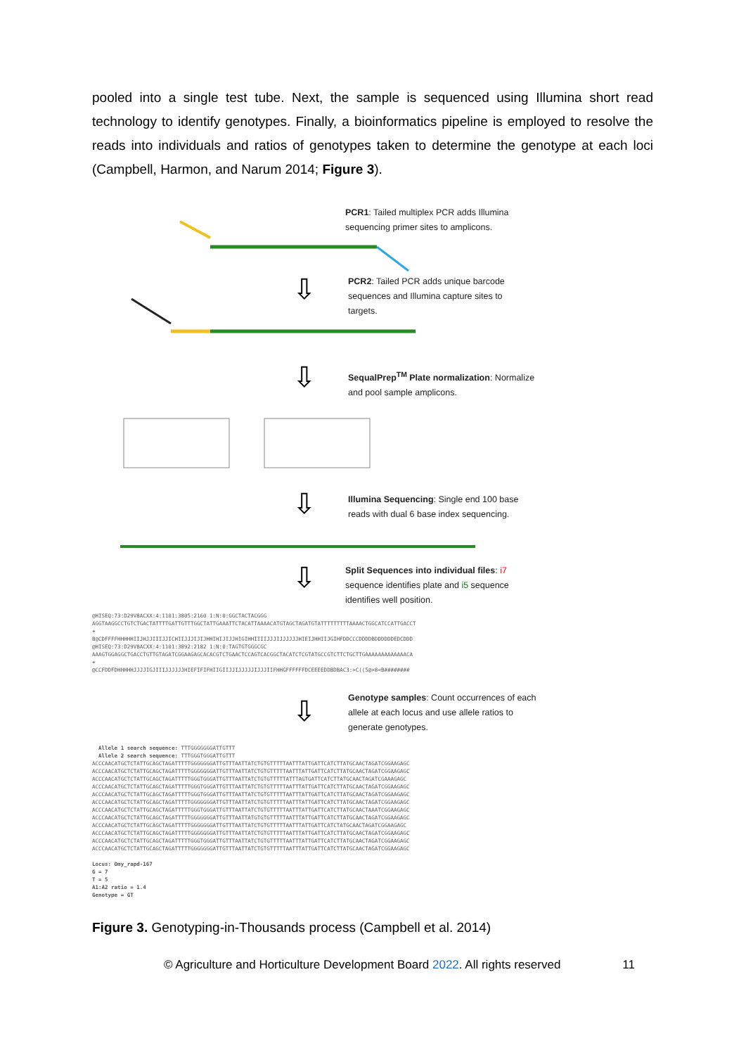pooled into a single test tube. Next, the sample is sequenced using Illumina short read technology to identify genotypes. Finally, a bioinformatics pipeline is employed to resolve the reads into individuals and ratios of genotypes taken to determine the genotype at each loci (Campbell, Harmon, and Narum 2014; Figure 3).
⇩
⇩
⇩
⇩
⇩
PCR1: Tailed multiplex PCR adds Illumina sequencing primer sites to amplicons.
PCR2: Tailed PCR adds unique barcode sequences and Illumina capture sites to targets.
SequalPrep<sup>TM</sup> Plate normalization: Normalize and pool sample amplicons.
Illumina Sequencing: Single end 100 base reads with dual 6 base index sequencing.
Split Sequences into individual files: i7 sequence identifies plate and i5 sequence identifies well position.
@HISEQ:73:D29V8ACXX:4:1101:3805:2160 1:N:0:GGCTACTACGGG AGGTAAGGCCTGTCTGACTATTTTGATTGTTTGGCTATTGAAATTCTACATTAAAACATGTAGCTAGATGTATTTTTTTTTAAAACTGGCATCCATTGACCT + B@CDFFFFHHHHHIIJHJJIIIJJICHIIJJJIJIJHHIHIJIJJHIGIHHIIIIJJJIJJJJJJHIEIJHHIIJGIHFDDCCCDDDDBDDDDDDEDCDDD @HISEQ:73:D29V8ACXX:4:1101:3892:2182 1:N:0:TAGTGTGGGCGC AAAGTGGAGGCTGACCTGTTGTAGATCGGAAGAGCACACGTCTGAACTCCAGTCACGGCTACATCTCGTATGCCGTCTTCTGCTTGAAAAAAAAAAAAACA + @CCFDDFDHHHHHJJJJIGJIIIJJJJJJHIEFIFIFHIIGIIJJIJJJJJIJJJIIFHHGFFFFFFDCEEEEDDBDBAC3:>C((5@>8<B########
Genotype samples: Count occurrences of each allele at each locus and use allele ratios to generate genotypes.
Allele 1 search sequence: TTTGGGGGGGATTGTTT Allele 2 search sequence: TTTGGGTGGGATTGTTT ACCCAACATGCTCTATTGCAGCTAGATTTTTGGGGGGGATTGTTTAATTATCTGTGTTTTTAATTTATTGATTCATCTTATGCAACTAGATCGGAAGAGC ACCCAACATGCTCTATTGCAGCTAGATTTTTGGGGGGGATTGTTTAATTATCTGTGTTTTTAATTTATTGATTCATCTTATGCAACTAGATCGGAAGAGC ACCCAACATGCTCTATTGCAGCTAGATTTTTGGGTGGGATTGTTTAATTATCTGTGTTTTTATTTAGTGATTCATCTTATGCAACTAGATCGAAAGAGC ACCCAACATGCTCTATTGCAGCTAGATTTTTGGGTGGGATTGTTTAATTATCTGTGTTTTTAATTTATTGATTCATCTTATGCAACTAGATCGGAAGAGC ACCCAACATGCTCTATTGCAGCTAGATTTTTGGGTGGGATTGTTTAATTATCTGTGTTTTTAATTTATTGATTCATCTTATGCAACTAGATCGGAAGAGC ACCCAACATGCTCTATTGCAGCTAGATTTTTGGGGGGGATTGTTTAATTATCTGTGTTTTTAATTTATTGATTCATCTTATGCAACTAGATCGGAAGAGC ACCCAACATGCTCTATTGCAGCTAGATTTTTGGGTGGGATTGTTTAATTATCTGTGTTTTTAATTTATTGATTCATCTTATGCAACTAAATCGGAAGAGC ACCCAACATGCTCTATTGCAGCTAGATTTTTGGGGGGGATTGTTTAATTATGTGTGTTTTTAATTTATTGATTCATCTTATGCAACTAGATCGGAAGAGC ACCCAACATGCTCTATTGCAGCTAGATTTTTGGGGGGGATTGTTTAATTATCTGTGTTTTTAATTTATTGATTCATCTATGCAACTAGATCGGAAGAGC ACCCAACATGCTCTATTGCAGCTAGATTTTTGGGGGGGATTGTTTAATTATCTGTGTTTTTAATTTATTGATTCATCTTATGCAACTAGATCGGAAGAGC ACCCAACATGCTCTATTGCAGCTAGATTTTTGGGTGGGATTGTTTAATTATCTGTGTTTTTAATTTATTGATTCATCTTATGCAACTAGATCGGAAGAGC ACCCAACATGCTCTATTGCAGCTAGATTTTTGGGGGGGATTGTTTAATTATCTGTGTTTTTAATTTATTGATTCATCTTATGCAACTAGATCGGAAGAGC Locus: Omy_rapd-167 G = 7 T = 5 A1:A2 ratio = 1.4 Genotype = GT
Figure 3. Genotyping-in-Thousands process (Campbell et al. 2014)
© Agriculture and Horticulture Development Board 2022. All rights reserved 11